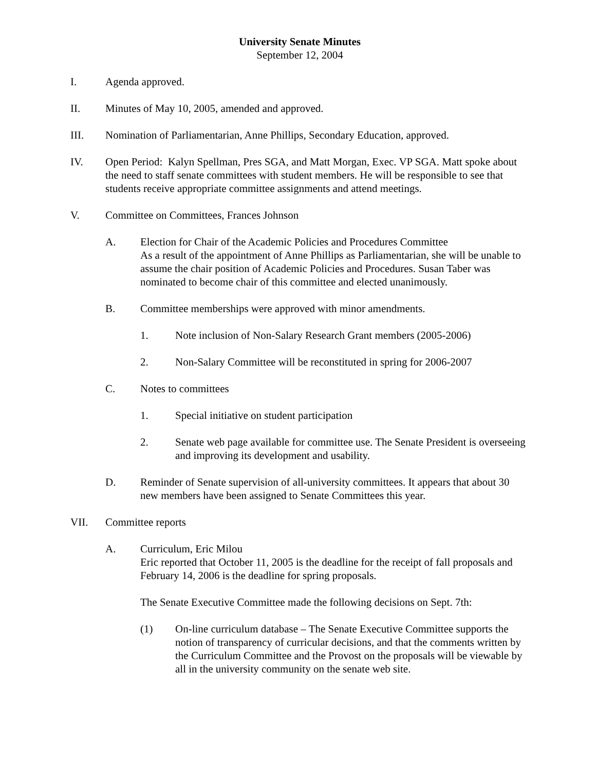University Senate Minutes
September 12, 2004
I. Agenda approved.
II. Minutes of May 10, 2005, amended and approved.
III. Nomination of Parliamentarian, Anne Phillips, Secondary Education, approved.
IV. Open Period: Kalyn Spellman, Pres SGA, and Matt Morgan, Exec. VP SGA. Matt spoke about the need to staff senate committees with student members. He will be responsible to see that students receive appropriate committee assignments and attend meetings.
V. Committee on Committees, Frances Johnson
A. Election for Chair of the Academic Policies and Procedures Committee
As a result of the appointment of Anne Phillips as Parliamentarian, she will be unable to assume the chair position of Academic Policies and Procedures. Susan Taber was nominated to become chair of this committee and elected unanimously.
B. Committee memberships were approved with minor amendments.
1. Note inclusion of Non-Salary Research Grant members (2005-2006)
2. Non-Salary Committee will be reconstituted in spring for 2006-2007
C. Notes to committees
1. Special initiative on student participation
2. Senate web page available for committee use. The Senate President is overseeing and improving its development and usability.
D. Reminder of Senate supervision of all-university committees. It appears that about 30 new members have been assigned to Senate Committees this year.
VII. Committee reports
A. Curriculum, Eric Milou
Eric reported that October 11, 2005 is the deadline for the receipt of fall proposals and February 14, 2006 is the deadline for spring proposals.
The Senate Executive Committee made the following decisions on Sept. 7th:
(1) On-line curriculum database – The Senate Executive Committee supports the notion of transparency of curricular decisions, and that the comments written by the Curriculum Committee and the Provost on the proposals will be viewable by all in the university community on the senate web site.